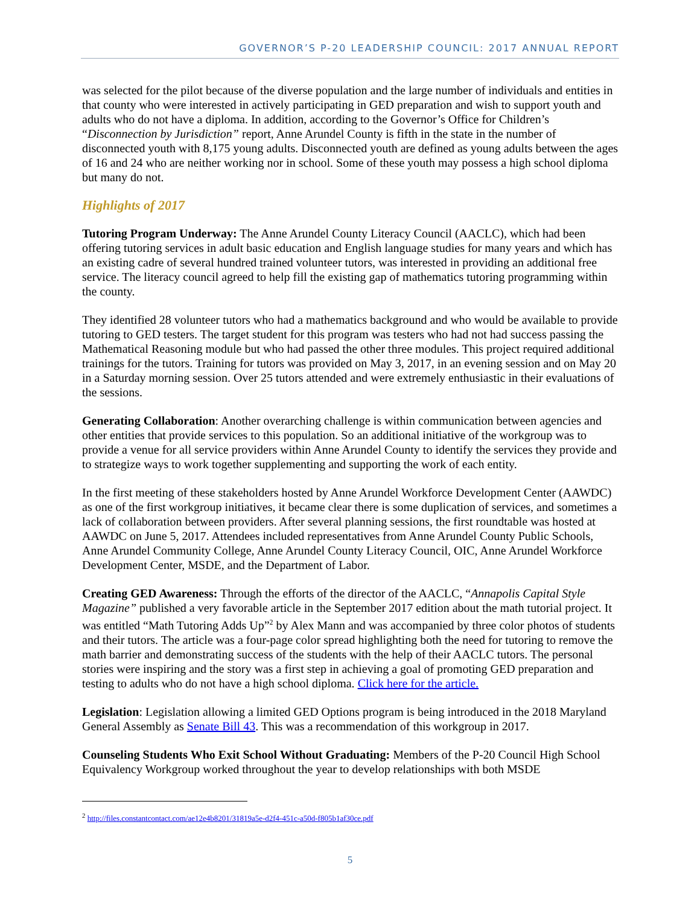GOVERNOR’S P-20 LEADERSHIP COUNCIL: 2017 ANNUAL REPORT
was selected for the pilot because of the diverse population and the large number of individuals and entities in that county who were interested in actively participating in GED preparation and wish to support youth and adults who do not have a diploma. In addition, according to the Governor’s Office for Children’s “Disconnection by Jurisdiction” report, Anne Arundel County is fifth in the state in the number of disconnected youth with 8,175 young adults. Disconnected youth are defined as young adults between the ages of 16 and 24 who are neither working nor in school. Some of these youth may possess a high school diploma but many do not.
Highlights of 2017
Tutoring Program Underway: The Anne Arundel County Literacy Council (AACLC), which had been offering tutoring services in adult basic education and English language studies for many years and which has an existing cadre of several hundred trained volunteer tutors, was interested in providing an additional free service. The literacy council agreed to help fill the existing gap of mathematics tutoring programming within the county.
They identified 28 volunteer tutors who had a mathematics background and who would be available to provide tutoring to GED testers. The target student for this program was testers who had not had success passing the Mathematical Reasoning module but who had passed the other three modules. This project required additional trainings for the tutors. Training for tutors was provided on May 3, 2017, in an evening session and on May 20 in a Saturday morning session. Over 25 tutors attended and were extremely enthusiastic in their evaluations of the sessions.
Generating Collaboration: Another overarching challenge is within communication between agencies and other entities that provide services to this population. So an additional initiative of the workgroup was to provide a venue for all service providers within Anne Arundel County to identify the services they provide and to strategize ways to work together supplementing and supporting the work of each entity.
In the first meeting of these stakeholders hosted by Anne Arundel Workforce Development Center (AAWDC) as one of the first workgroup initiatives, it became clear there is some duplication of services, and sometimes a lack of collaboration between providers. After several planning sessions, the first roundtable was hosted at AAWDC on June 5, 2017. Attendees included representatives from Anne Arundel County Public Schools, Anne Arundel Community College, Anne Arundel County Literacy Council, OIC, Anne Arundel Workforce Development Center, MSDE, and the Department of Labor.
Creating GED Awareness: Through the efforts of the director of the AACLC, “Annapolis Capital Style Magazine” published a very favorable article in the September 2017 edition about the math tutorial project. It was entitled “Math Tutoring Adds Up”<sup>2</sup> by Alex Mann and was accompanied by three color photos of students and their tutors. The article was a four-page color spread highlighting both the need for tutoring to remove the math barrier and demonstrating success of the students with the help of their AACLC tutors. The personal stories were inspiring and the story was a first step in achieving a goal of promoting GED preparation and testing to adults who do not have a high school diploma. Click here for the article.
Legislation: Legislation allowing a limited GED Options program is being introduced in the 2018 Maryland General Assembly as Senate Bill 43. This was a recommendation of this workgroup in 2017.
Counseling Students Who Exit School Without Graduating: Members of the P-20 Council High School Equivalency Workgroup worked throughout the year to develop relationships with both MSDE
<sup>2</sup> http://files.constantcontact.com/ae12e4b8201/31819a5e-d2f4-451c-a50d-f805b1af30ce.pdf
5